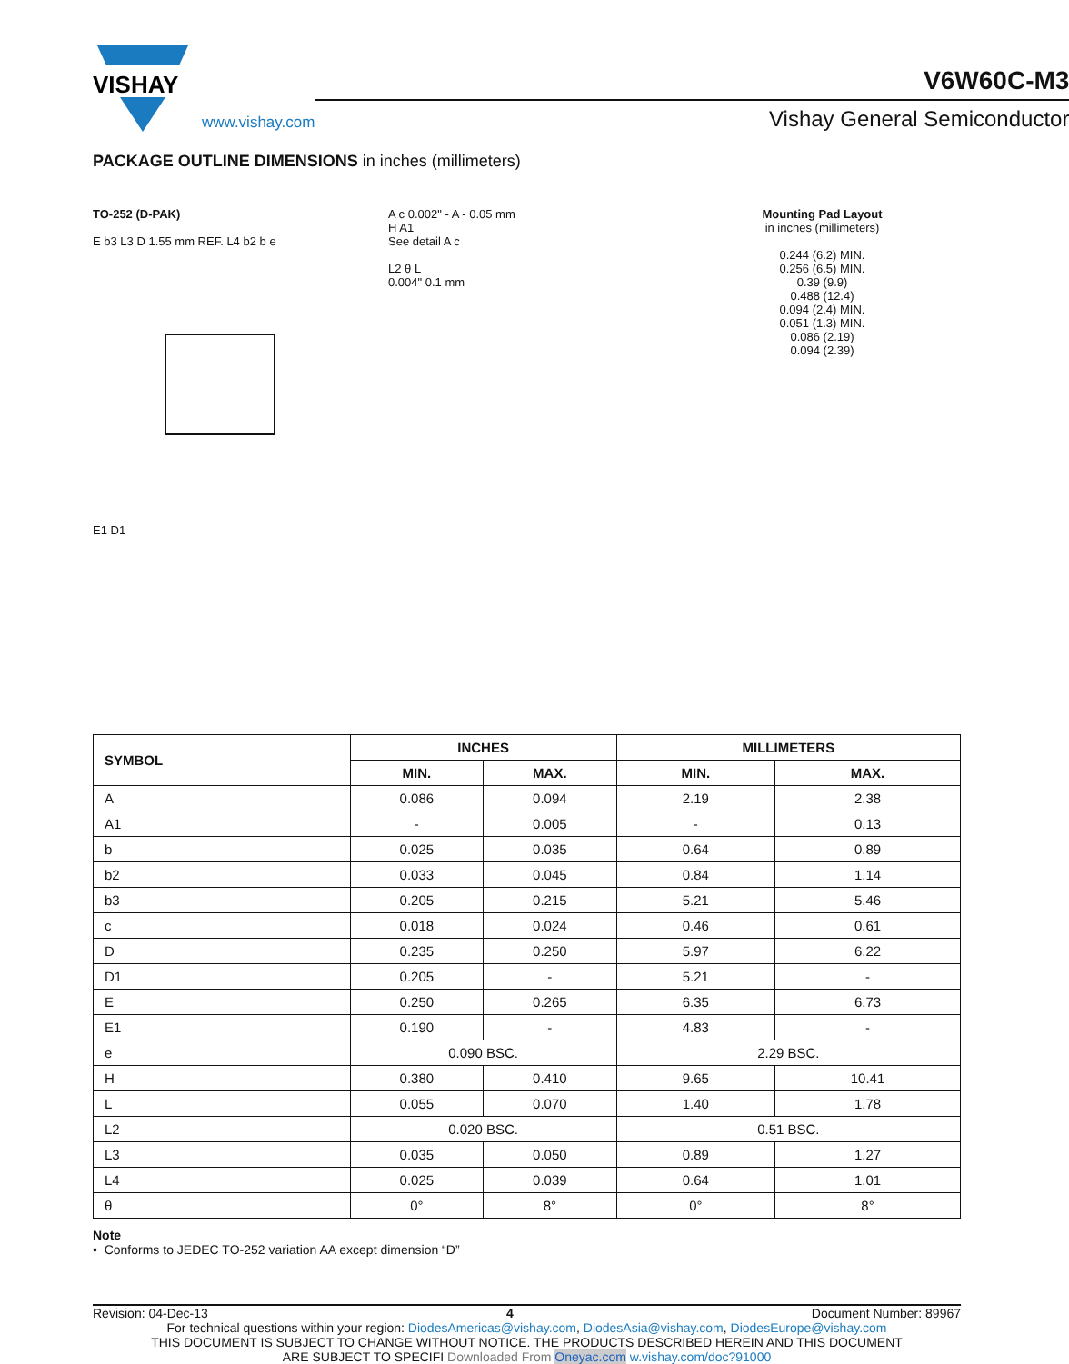VISHAY
www.vishay.com
V6W60C-M3
Vishay General Semiconductor
PACKAGE OUTLINE DIMENSIONS in inches (millimeters)
TO-252 (D-PAK)
E b3 L3 D 1.55 mm REF. L4 b2 b e
E1 D1
A c 0.002" - A - 0.05 mm
H A1
See detail A c
L2 θ L
0.004" 0.1 mm
Mounting Pad Layout
in inches (millimeters)
0.244 (6.2) MIN.
0.256 (6.5) MIN.
0.39 (9.9)
0.488 (12.4)
0.094 (2.4) MIN.
0.051 (1.3) MIN.
0.086 (2.19)
0.094 (2.39)
| SYMBOL | INCHES | | MILLIMETERS | |
| --- | --- | --- | --- | --- |
| | MIN. | MAX. | MIN. | MAX. |
| A | 0.086 | 0.094 | 2.19 | 2.38 |
| A1 | - | 0.005 | - | 0.13 |
| b | 0.025 | 0.035 | 0.64 | 0.89 |
| b2 | 0.033 | 0.045 | 0.84 | 1.14 |
| b3 | 0.205 | 0.215 | 5.21 | 5.46 |
| c | 0.018 | 0.024 | 0.46 | 0.61 |
| D | 0.235 | 0.250 | 5.97 | 6.22 |
| D1 | 0.205 | - | 5.21 | - |
| E | 0.250 | 0.265 | 6.35 | 6.73 |
| E1 | 0.190 | - | 4.83 | - |
| e | 0.090 BSC. | | 2.29 BSC. | |
| H | 0.380 | 0.410 | 9.65 | 10.41 |
| L | 0.055 | 0.070 | 1.40 | 1.78 |
| L2 | 0.020 BSC. | | 0.51 BSC. | |
| L3 | 0.035 | 0.050 | 0.89 | 1.27 |
| L4 | 0.025 | 0.039 | 0.64 | 1.01 |
| θ | 0° | 8° | 0° | 8° |
Note
• Conforms to JEDEC TO-252 variation AA except dimension “D”
Revision: 04-Dec-13 4 Document Number: 89967
For technical questions within your region: DiodesAmericas@vishay.com, DiodesAsia@vishay.com, DiodesEurope@vishay.com
THIS DOCUMENT IS SUBJECT TO CHANGE WITHOUT NOTICE. THE PRODUCTS DESCRIBED HEREIN AND THIS DOCUMENT
ARE SUBJECT TO SPECIFI Downloaded From Oneyac.com w.vishay.com/doc?91000